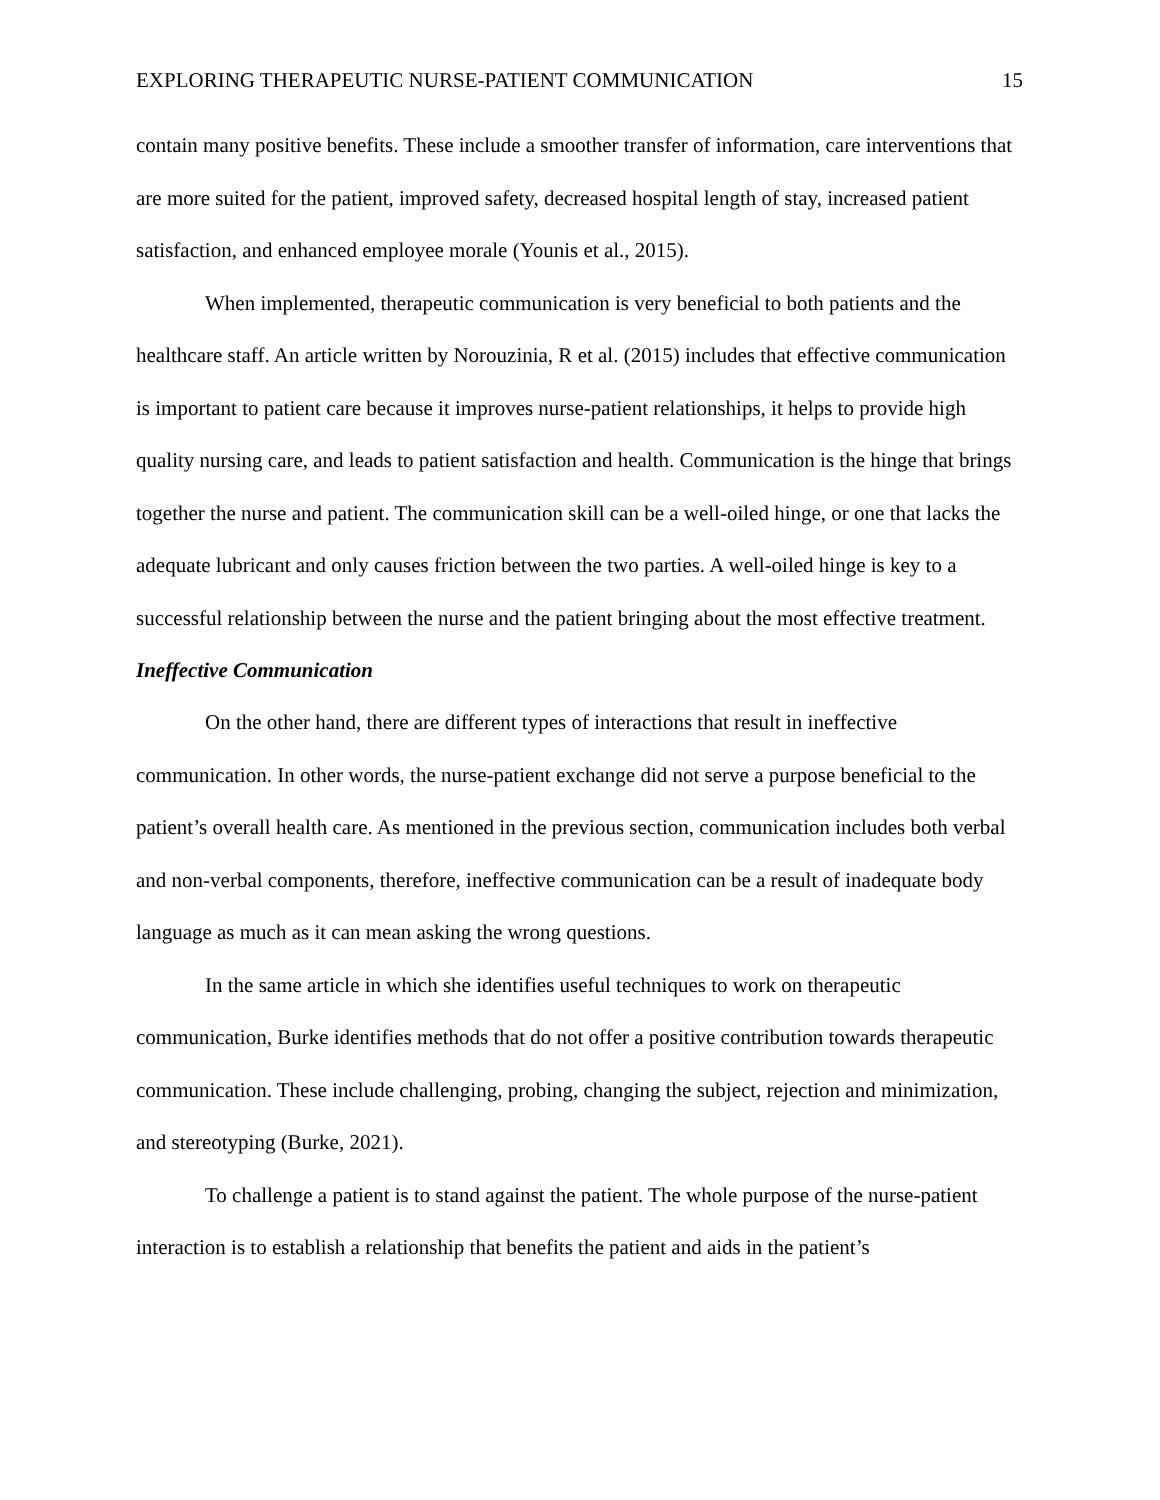EXPLORING THERAPEUTIC NURSE-PATIENT COMMUNICATION 15
contain many positive benefits. These include a smoother transfer of information, care interventions that are more suited for the patient, improved safety, decreased hospital length of stay, increased patient satisfaction, and enhanced employee morale (Younis et al., 2015).
When implemented, therapeutic communication is very beneficial to both patients and the healthcare staff. An article written by Norouzinia, R et al. (2015) includes that effective communication is important to patient care because it improves nurse-patient relationships, it helps to provide high quality nursing care, and leads to patient satisfaction and health. Communication is the hinge that brings together the nurse and patient. The communication skill can be a well-oiled hinge, or one that lacks the adequate lubricant and only causes friction between the two parties. A well-oiled hinge is key to a successful relationship between the nurse and the patient bringing about the most effective treatment.
Ineffective Communication
On the other hand, there are different types of interactions that result in ineffective communication. In other words, the nurse-patient exchange did not serve a purpose beneficial to the patient’s overall health care. As mentioned in the previous section, communication includes both verbal and non-verbal components, therefore, ineffective communication can be a result of inadequate body language as much as it can mean asking the wrong questions.
In the same article in which she identifies useful techniques to work on therapeutic communication, Burke identifies methods that do not offer a positive contribution towards therapeutic communication. These include challenging, probing, changing the subject, rejection and minimization, and stereotyping (Burke, 2021).
To challenge a patient is to stand against the patient. The whole purpose of the nurse-patient interaction is to establish a relationship that benefits the patient and aids in the patient’s